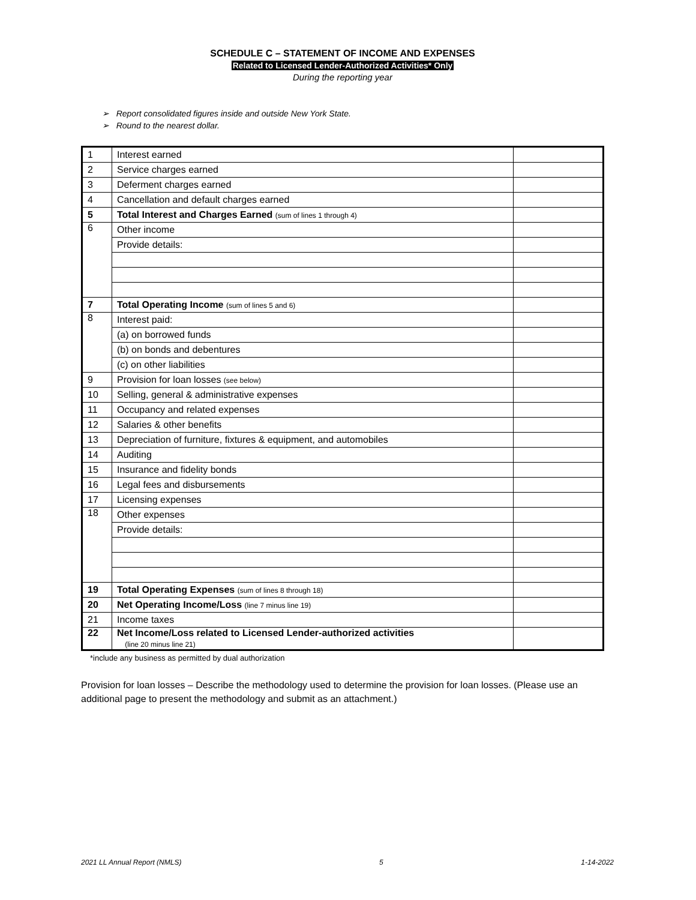SCHEDULE C – STATEMENT OF INCOME AND EXPENSES
Related to Licensed Lender-Authorized Activities* Only
During the reporting year
➢ Report consolidated figures inside and outside New York State.
➢ Round to the nearest dollar.
| 1 | Interest earned | |
| 2 | Service charges earned | |
| 3 | Deferment charges earned | |
| 4 | Cancellation and default charges earned | |
| 5 | Total Interest and Charges Earned (sum of lines 1 through 4) | |
| 6 | Other income | |
| | Provide details: | |
| 7 | Total Operating Income (sum of lines 5 and 6) | |
| 8 | Interest paid: | |
| | (a) on borrowed funds | |
| | (b) on bonds and debentures | |
| | (c) on other liabilities | |
| 9 | Provision for loan losses (see below) | |
| 10 | Selling, general & administrative expenses | |
| 11 | Occupancy and related expenses | |
| 12 | Salaries & other benefits | |
| 13 | Depreciation of furniture, fixtures & equipment, and automobiles | |
| 14 | Auditing | |
| 15 | Insurance and fidelity bonds | |
| 16 | Legal fees and disbursements | |
| 17 | Licensing expenses | |
| 18 | Other expenses | |
| | Provide details: | |
| 19 | Total Operating Expenses (sum of lines 8 through 18) | |
| 20 | Net Operating Income/Loss (line 7 minus line 19) | |
| 21 | Income taxes | |
| 22 | Net Income/Loss related to Licensed Lender-authorized activities (line 20 minus line 21) | |
*include any business as permitted by dual authorization
Provision for loan losses – Describe the methodology used to determine the provision for loan losses. (Please use an additional page to present the methodology and submit as an attachment.)
2021 LL Annual Report (NMLS) 5 1-14-2022